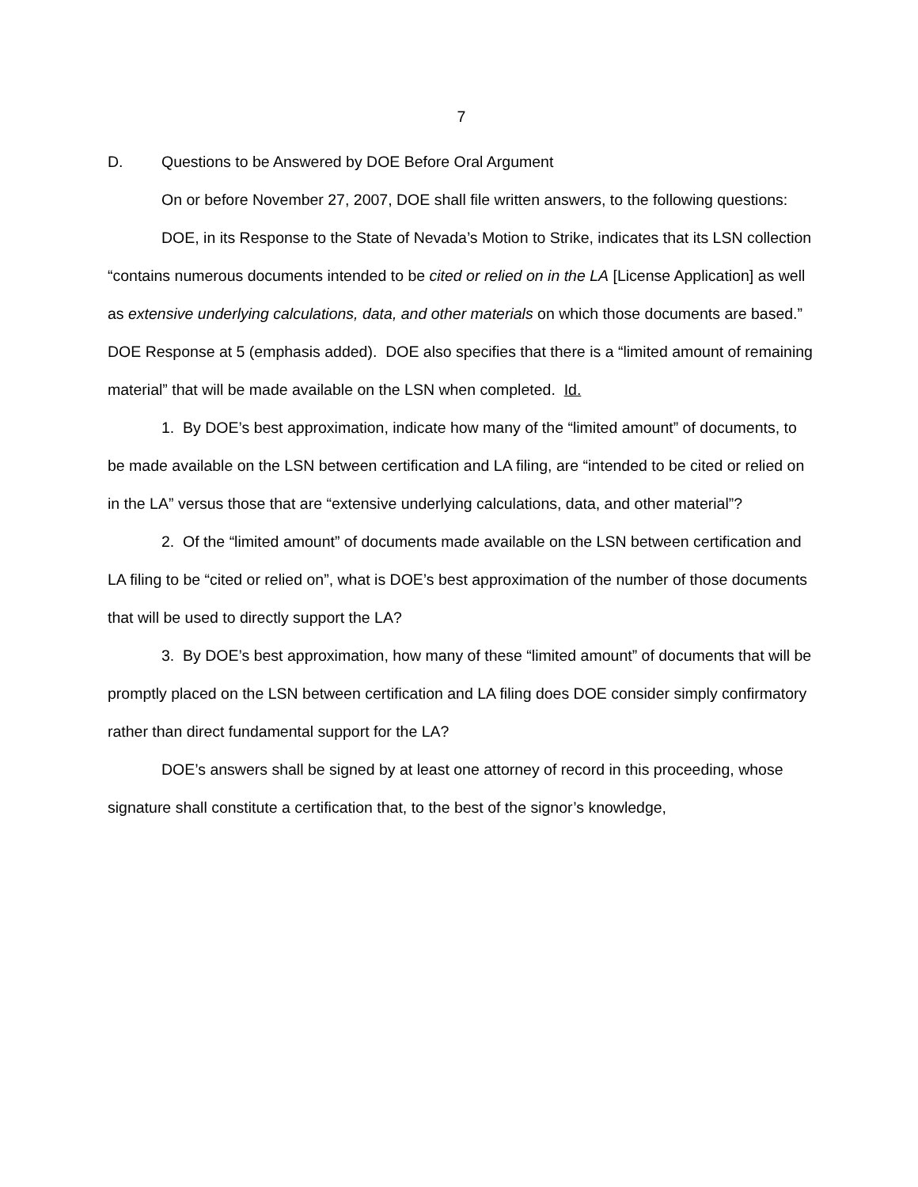7
D. Questions to be Answered by DOE Before Oral Argument
On or before November 27, 2007, DOE shall file written answers, to the following questions:
DOE, in its Response to the State of Nevada’s Motion to Strike, indicates that its LSN collection “contains numerous documents intended to be cited or relied on in the LA [License Application] as well as extensive underlying calculations, data, and other materials on which those documents are based.” DOE Response at 5 (emphasis added). DOE also specifies that there is a “limited amount of remaining material” that will be made available on the LSN when completed. Id.
1. By DOE’s best approximation, indicate how many of the “limited amount” of documents, to be made available on the LSN between certification and LA filing, are “intended to be cited or relied on in the LA” versus those that are “extensive underlying calculations, data, and other material”?
2. Of the “limited amount” of documents made available on the LSN between certification and LA filing to be “cited or relied on”, what is DOE’s best approximation of the number of those documents that will be used to directly support the LA?
3. By DOE’s best approximation, how many of these “limited amount” of documents that will be promptly placed on the LSN between certification and LA filing does DOE consider simply confirmatory rather than direct fundamental support for the LA?
DOE’s answers shall be signed by at least one attorney of record in this proceeding, whose signature shall constitute a certification that, to the best of the signor’s knowledge,